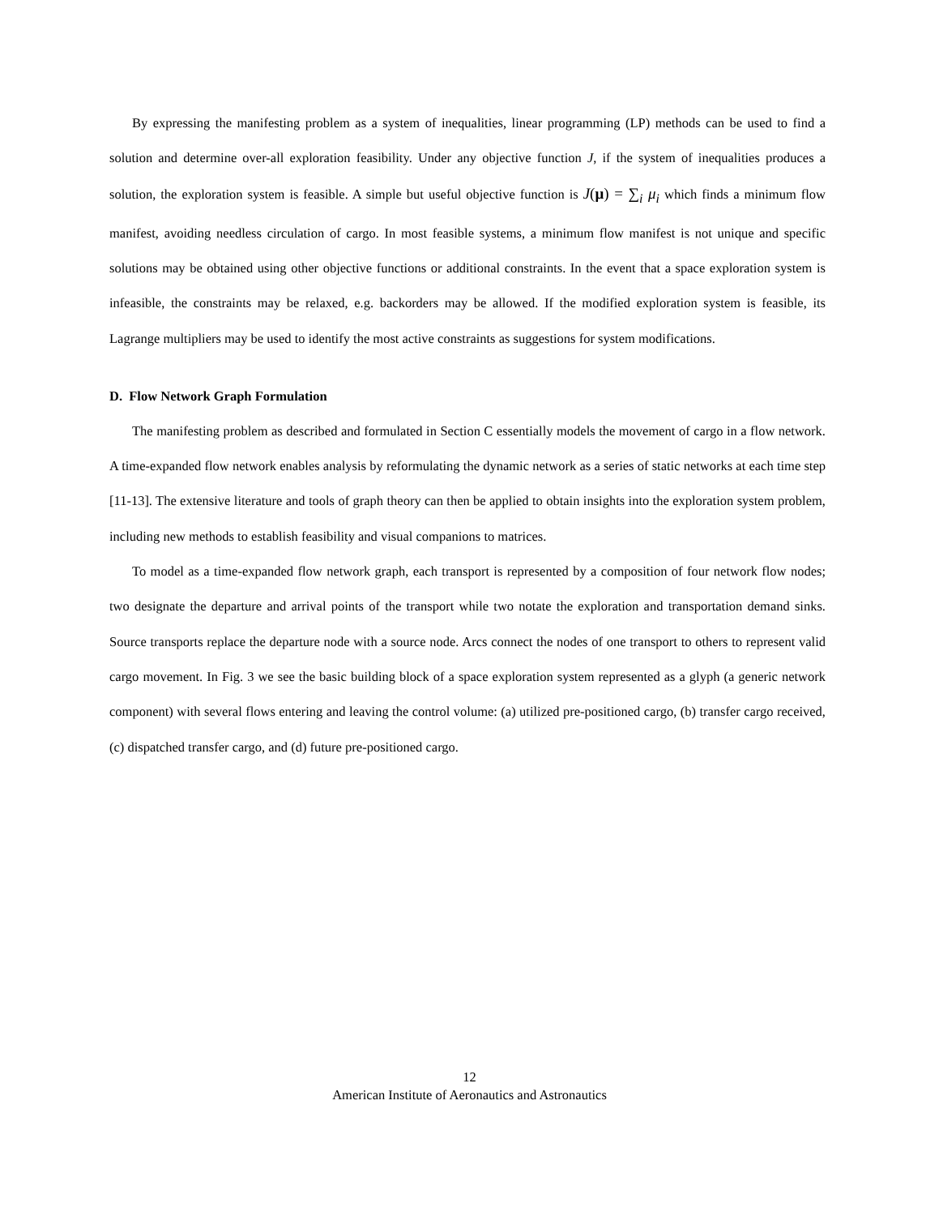By expressing the manifesting problem as a system of inequalities, linear programming (LP) methods can be used to find a solution and determine over-all exploration feasibility. Under any objective function J, if the system of inequalities produces a solution, the exploration system is feasible. A simple but useful objective function is J(μ) = ∑<sub>i</sub> μ<sub>i</sub> which finds a minimum flow manifest, avoiding needless circulation of cargo. In most feasible systems, a minimum flow manifest is not unique and specific solutions may be obtained using other objective functions or additional constraints. In the event that a space exploration system is infeasible, the constraints may be relaxed, e.g. backorders may be allowed. If the modified exploration system is feasible, its Lagrange multipliers may be used to identify the most active constraints as suggestions for system modifications.
D. Flow Network Graph Formulation
The manifesting problem as described and formulated in Section C essentially models the movement of cargo in a flow network. A time-expanded flow network enables analysis by reformulating the dynamic network as a series of static networks at each time step [11-13]. The extensive literature and tools of graph theory can then be applied to obtain insights into the exploration system problem, including new methods to establish feasibility and visual companions to matrices.
To model as a time-expanded flow network graph, each transport is represented by a composition of four network flow nodes; two designate the departure and arrival points of the transport while two notate the exploration and transportation demand sinks. Source transports replace the departure node with a source node. Arcs connect the nodes of one transport to others to represent valid cargo movement. In Fig. 3 we see the basic building block of a space exploration system represented as a glyph (a generic network component) with several flows entering and leaving the control volume: (a) utilized pre-positioned cargo, (b) transfer cargo received, (c) dispatched transfer cargo, and (d) future pre-positioned cargo.
12
American Institute of Aeronautics and Astronautics